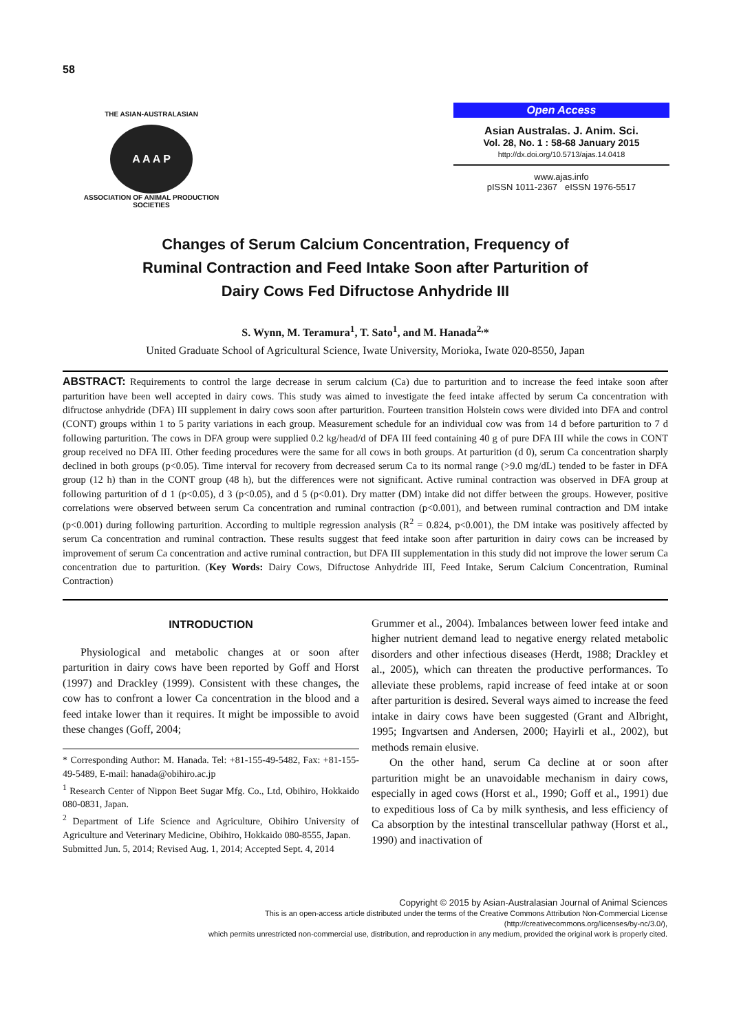58
THE ASIAN-AUSTRALASIAN
A A A P
ASSOCIATION OF ANIMAL PRODUCTION SOCIETIES
Open Access
Asian Australas. J. Anim. Sci.
Vol. 28, No. 1 : 58-68 January 2015
http://dx.doi.org/10.5713/ajas.14.0418
www.ajas.info
pISSN 1011-2367 eISSN 1976-5517
Changes of Serum Calcium Concentration, Frequency of
Ruminal Contraction and Feed Intake Soon after Parturition of
Dairy Cows Fed Difructose Anhydride III
S. Wynn, M. Teramura<sup>1</sup>, T. Sato<sup>1</sup>, and M. Hanada<sup>2,</sup>*
United Graduate School of Agricultural Science, Iwate University, Morioka, Iwate 020-8550, Japan
ABSTRACT: Requirements to control the large decrease in serum calcium (Ca) due to parturition and to increase the feed intake soon after parturition have been well accepted in dairy cows. This study was aimed to investigate the feed intake affected by serum Ca concentration with difructose anhydride (DFA) III supplement in dairy cows soon after parturition. Fourteen transition Holstein cows were divided into DFA and control (CONT) groups within 1 to 5 parity variations in each group. Measurement schedule for an individual cow was from 14 d before parturition to 7 d following parturition. The cows in DFA group were supplied 0.2 kg/head/d of DFA III feed containing 40 g of pure DFA III while the cows in CONT group received no DFA III. Other feeding procedures were the same for all cows in both groups. At parturition (d 0), serum Ca concentration sharply declined in both groups (p<0.05). Time interval for recovery from decreased serum Ca to its normal range (>9.0 mg/dL) tended to be faster in DFA group (12 h) than in the CONT group (48 h), but the differences were not significant. Active ruminal contraction was observed in DFA group at following parturition of d 1 (p<0.05), d 3 (p<0.05), and d 5 (p<0.01). Dry matter (DM) intake did not differ between the groups. However, positive correlations were observed between serum Ca concentration and ruminal contraction (p<0.001), and between ruminal contraction and DM intake (p<0.001) during following parturition. According to multiple regression analysis (R<sup>2</sup> = 0.824, p<0.001), the DM intake was positively affected by serum Ca concentration and ruminal contraction. These results suggest that feed intake soon after parturition in dairy cows can be increased by improvement of serum Ca concentration and active ruminal contraction, but DFA III supplementation in this study did not improve the lower serum Ca concentration due to parturition. (Key Words: Dairy Cows, Difructose Anhydride III, Feed Intake, Serum Calcium Concentration, Ruminal Contraction)
INTRODUCTION
Physiological and metabolic changes at or soon after parturition in dairy cows have been reported by Goff and Horst (1997) and Drackley (1999). Consistent with these changes, the cow has to confront a lower Ca concentration in the blood and a feed intake lower than it requires. It might be impossible to avoid these changes (Goff, 2004;
* Corresponding Author: M. Hanada. Tel: +81-155-49-5482, Fax: +81-155-49-5489, E-mail: hanada@obihiro.ac.jp
<sup>1</sup> Research Center of Nippon Beet Sugar Mfg. Co., Ltd, Obihiro, Hokkaido 080-0831, Japan.
<sup>2</sup> Department of Life Science and Agriculture, Obihiro University of Agriculture and Veterinary Medicine, Obihiro, Hokkaido 080-8555, Japan.
Submitted Jun. 5, 2014; Revised Aug. 1, 2014; Accepted Sept. 4, 2014
Grummer et al., 2004). Imbalances between lower feed intake and higher nutrient demand lead to negative energy related metabolic disorders and other infectious diseases (Herdt, 1988; Drackley et al., 2005), which can threaten the productive performances. To alleviate these problems, rapid increase of feed intake at or soon after parturition is desired. Several ways aimed to increase the feed intake in dairy cows have been suggested (Grant and Albright, 1995; Ingvartsen and Andersen, 2000; Hayirli et al., 2002), but methods remain elusive.
On the other hand, serum Ca decline at or soon after parturition might be an unavoidable mechanism in dairy cows, especially in aged cows (Horst et al., 1990; Goff et al., 1991) due to expeditious loss of Ca by milk synthesis, and less efficiency of Ca absorption by the intestinal transcellular pathway (Horst et al., 1990) and inactivation of
Copyright © 2015 by Asian-Australasian Journal of Animal Sciences
This is an open-access article distributed under the terms of the Creative Commons Attribution Non-Commercial License (http://creativecommons.org/licenses/by-nc/3.0/),
which permits unrestricted non-commercial use, distribution, and reproduction in any medium, provided the original work is properly cited.